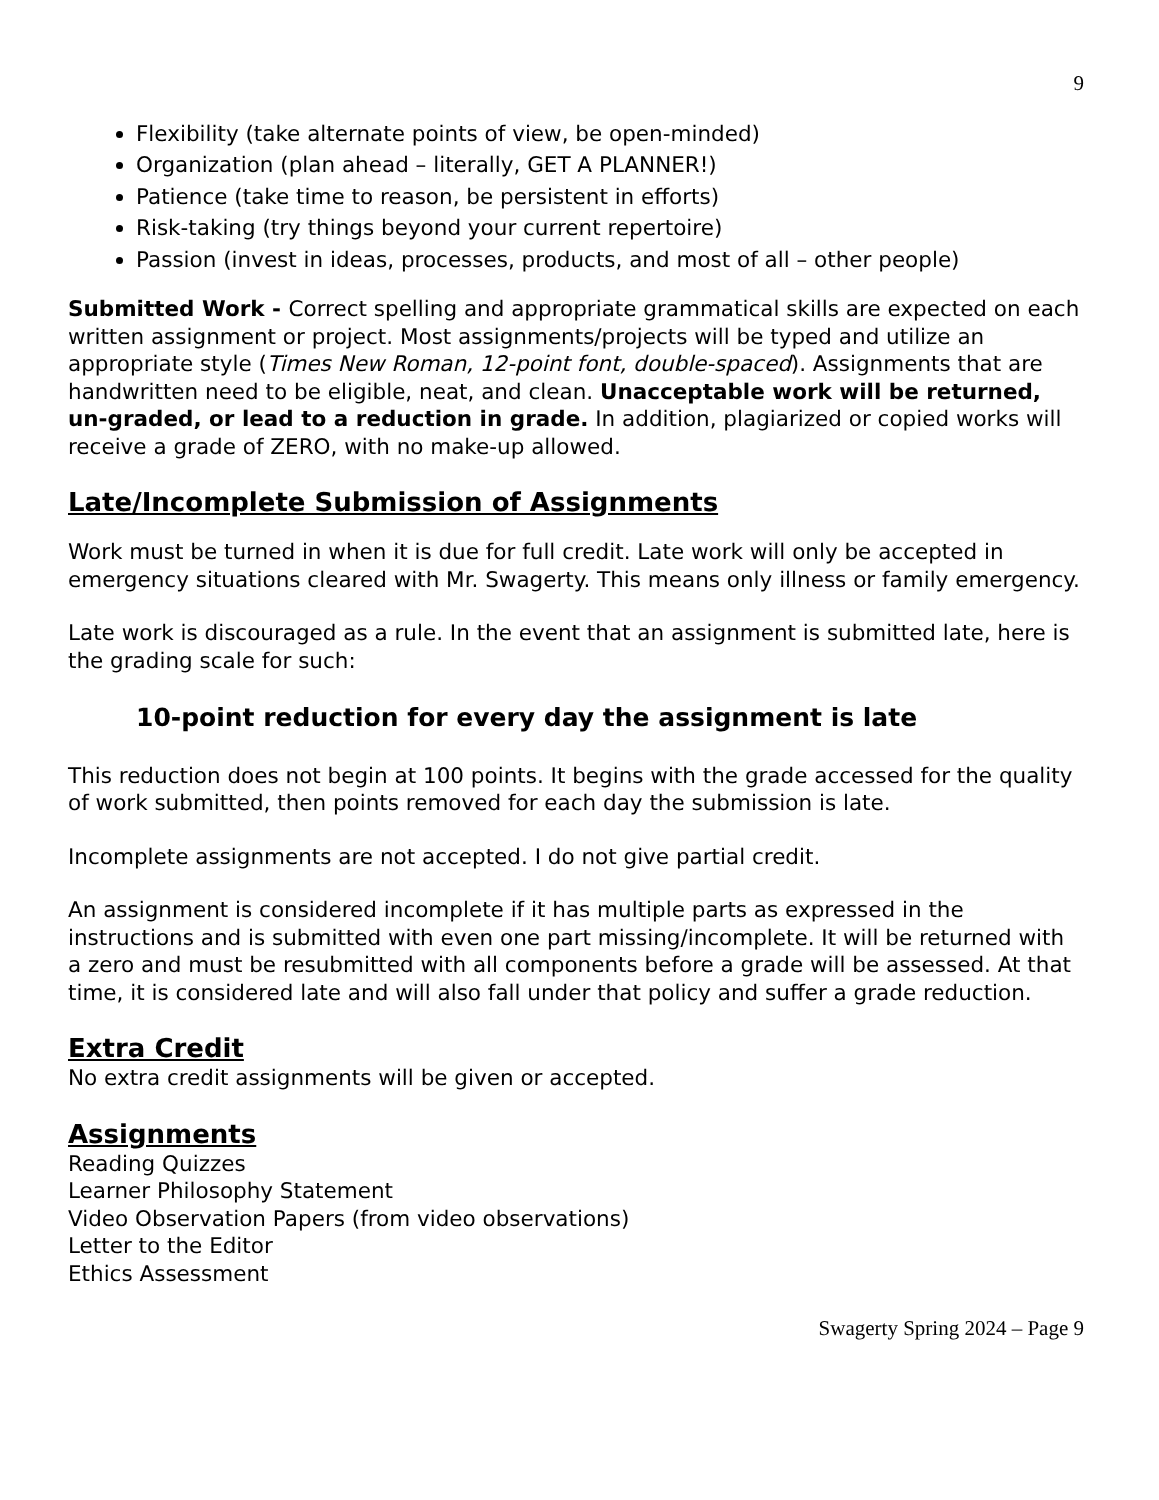9
Flexibility (take alternate points of view, be open-minded)
Organization (plan ahead – literally, GET A PLANNER!)
Patience (take time to reason, be persistent in efforts)
Risk-taking (try things beyond your current repertoire)
Passion (invest in ideas, processes, products, and most of all – other people)
Submitted Work - Correct spelling and appropriate grammatical skills are expected on each written assignment or project. Most assignments/projects will be typed and utilize an appropriate style (Times New Roman, 12-point font, double-spaced). Assignments that are handwritten need to be eligible, neat, and clean. Unacceptable work will be returned, un-graded, or lead to a reduction in grade. In addition, plagiarized or copied works will receive a grade of ZERO, with no make-up allowed.
Late/Incomplete Submission of Assignments
Work must be turned in when it is due for full credit. Late work will only be accepted in emergency situations cleared with Mr. Swagerty. This means only illness or family emergency.
Late work is discouraged as a rule. In the event that an assignment is submitted late, here is the grading scale for such:
10-point reduction for every day the assignment is late
This reduction does not begin at 100 points. It begins with the grade accessed for the quality of work submitted, then points removed for each day the submission is late.
Incomplete assignments are not accepted. I do not give partial credit.
An assignment is considered incomplete if it has multiple parts as expressed in the instructions and is submitted with even one part missing/incomplete. It will be returned with a zero and must be resubmitted with all components before a grade will be assessed. At that time, it is considered late and will also fall under that policy and suffer a grade reduction.
Extra Credit
No extra credit assignments will be given or accepted.
Assignments
Reading Quizzes
Learner Philosophy Statement
Video Observation Papers (from video observations)
Letter to the Editor
Ethics Assessment
Swagerty Spring 2024 – Page 9